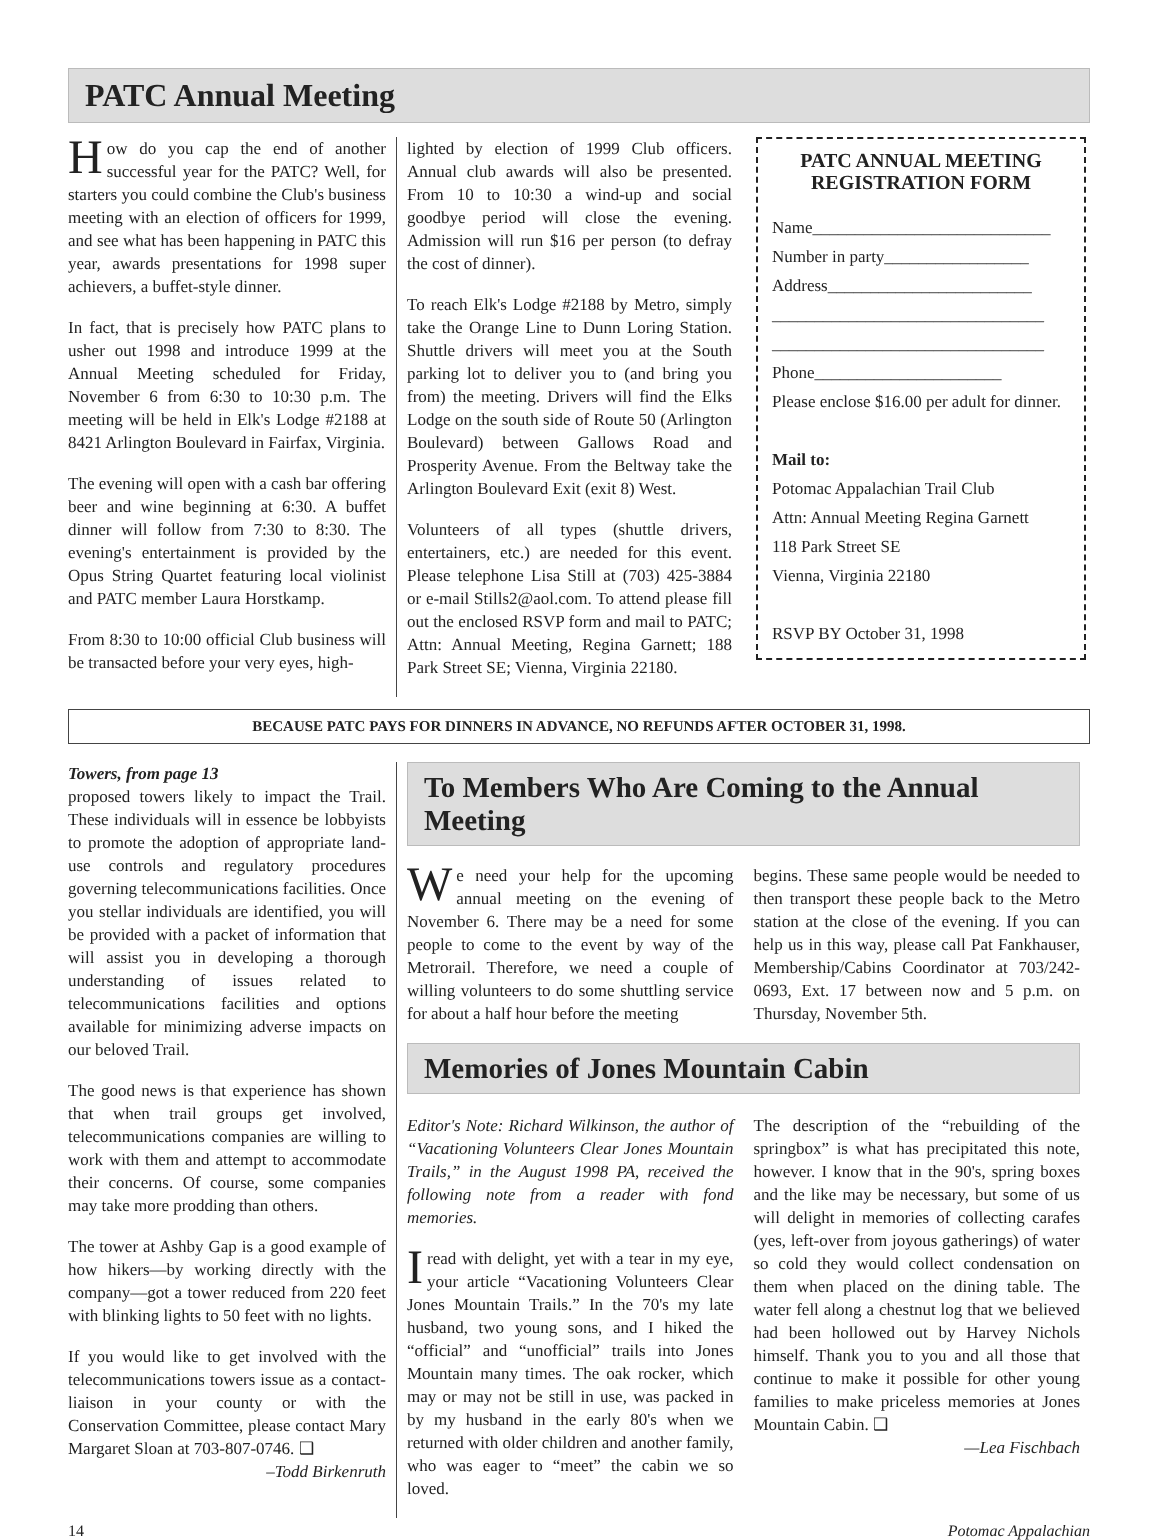PATC Annual Meeting
How do you cap the end of another successful year for the PATC? Well, for starters you could combine the Club's business meeting with an election of officers for 1999, and see what has been happening in PATC this year, awards presentations for 1998 super achievers, a buffet-style dinner.
In fact, that is precisely how PATC plans to usher out 1998 and introduce 1999 at the Annual Meeting scheduled for Friday, November 6 from 6:30 to 10:30 p.m. The meeting will be held in Elk's Lodge #2188 at 8421 Arlington Boulevard in Fairfax, Virginia.
The evening will open with a cash bar offering beer and wine beginning at 6:30. A buffet dinner will follow from 7:30 to 8:30. The evening's entertainment is provided by the Opus String Quartet featuring local violinist and PATC member Laura Horstkamp.
From 8:30 to 10:00 official Club business will be transacted before your very eyes, high-
lighted by election of 1999 Club officers. Annual club awards will also be presented. From 10 to 10:30 a wind-up and social goodbye period will close the evening. Admission will run $16 per person (to defray the cost of dinner).
To reach Elk's Lodge #2188 by Metro, simply take the Orange Line to Dunn Loring Station. Shuttle drivers will meet you at the South parking lot to deliver you to (and bring you from) the meeting. Drivers will find the Elks Lodge on the south side of Route 50 (Arlington Boulevard) between Gallows Road and Prosperity Avenue. From the Beltway take the Arlington Boulevard Exit (exit 8) West.
Volunteers of all types (shuttle drivers, entertainers, etc.) are needed for this event. Please telephone Lisa Still at (703) 425-3884 or e-mail Stills2@aol.com. To attend please fill out the enclosed RSVP form and mail to PATC; Attn: Annual Meeting, Regina Garnett; 188 Park Street SE; Vienna, Virginia 22180.
PATC ANNUAL MEETING
REGISTRATION FORM
Name____________________________
Number in party_________________
Address________________________
________________________________
________________________________
Phone______________________
Please enclose $16.00 per adult for dinner.
Mail to:
Potomac Appalachian Trail Club
Attn: Annual Meeting Regina Garnett
118 Park Street SE
Vienna, Virginia 22180
RSVP BY October 31, 1998
BECAUSE PATC PAYS FOR DINNERS IN ADVANCE, NO REFUNDS AFTER OCTOBER 31, 1998.
Towers, from page 13
proposed towers likely to impact the Trail. These individuals will in essence be lobbyists to promote the adoption of appropriate land-use controls and regulatory procedures governing telecommunications facilities. Once you stellar individuals are identified, you will be provided with a packet of information that will assist you in developing a thorough understanding of issues related to telecommunications facilities and options available for minimizing adverse impacts on our beloved Trail.
The good news is that experience has shown that when trail groups get involved, telecommunications companies are willing to work with them and attempt to accommodate their concerns. Of course, some companies may take more prodding than others.
The tower at Ashby Gap is a good example of how hikers—by working directly with the company—got a tower reduced from 220 feet with blinking lights to 50 feet with no lights.
If you would like to get involved with the telecommunications towers issue as a contact-liaison in your county or with the Conservation Committee, please contact Mary Margaret Sloan at 703-807-0746. ❑
–Todd Birkenruth
To Members Who Are Coming to the Annual Meeting
We need your help for the upcoming annual meeting on the evening of November 6. There may be a need for some people to come to the event by way of the Metrorail. Therefore, we need a couple of willing volunteers to do some shuttling service for about a half hour before the meeting
begins. These same people would be needed to then transport these people back to the Metro station at the close of the evening. If you can help us in this way, please call Pat Fankhauser, Membership/Cabins Coordinator at 703/242-0693, Ext. 17 between now and 5 p.m. on Thursday, November 5th.
Memories of Jones Mountain Cabin
Editor's Note: Richard Wilkinson, the author of “Vacationing Volunteers Clear Jones Mountain Trails,” in the August 1998 PA, received the following note from a reader with fond memories.
I read with delight, yet with a tear in my eye, your article “Vacationing Volunteers Clear Jones Mountain Trails.” In the 70's my late husband, two young sons, and I hiked the “official” and “unofficial” trails into Jones Mountain many times. The oak rocker, which may or may not be still in use, was packed in by my husband in the early 80's when we returned with older children and another family, who was eager to “meet” the cabin we so loved.
The description of the “rebuilding of the springbox” is what has precipitated this note, however. I know that in the 90's, spring boxes and the like may be necessary, but some of us will delight in memories of collecting carafes (yes, left-over from joyous gatherings) of water so cold they would collect condensation on them when placed on the dining table. The water fell along a chestnut log that we believed had been hollowed out by Harvey Nichols himself. Thank you to you and all those that continue to make it possible for other young families to make priceless memories at Jones Mountain Cabin. ❑
—Lea Fischbach
14 Potomac Appalachian